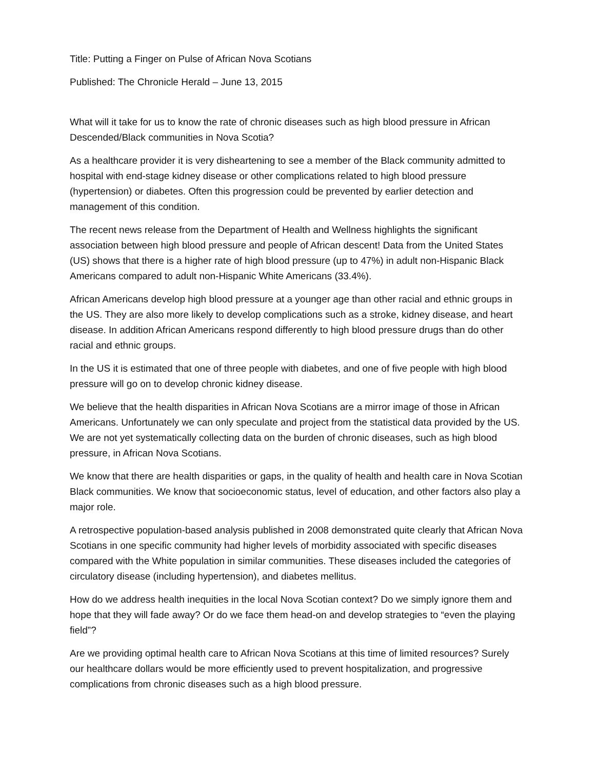Title: Putting a Finger on Pulse of African Nova Scotians
Published: The Chronicle Herald – June 13, 2015
What will it take for us to know the rate of chronic diseases such as high blood pressure in African Descended/Black communities in Nova Scotia?
As a healthcare provider it is very disheartening to see a member of the Black community admitted to hospital with end-stage kidney disease or other complications related to high blood pressure (hypertension) or diabetes. Often this progression could be prevented by earlier detection and management of this condition.
The recent news release from the Department of Health and Wellness highlights the significant association between high blood pressure and people of African descent! Data from the United States (US) shows that there is a higher rate of high blood pressure (up to 47%) in adult non-Hispanic Black Americans compared to adult non-Hispanic White Americans (33.4%).
African Americans develop high blood pressure at a younger age than other racial and ethnic groups in the US. They are also more likely to develop complications such as a stroke, kidney disease, and heart disease. In addition African Americans respond differently to high blood pressure drugs than do other racial and ethnic groups.
In the US it is estimated that one of three people with diabetes, and one of five people with high blood pressure will go on to develop chronic kidney disease.
We believe that the health disparities in African Nova Scotians are a mirror image of those in African Americans. Unfortunately we can only speculate and project from the statistical data provided by the US. We are not yet systematically collecting data on the burden of chronic diseases, such as high blood pressure, in African Nova Scotians.
We know that there are health disparities or gaps, in the quality of health and health care in Nova Scotian Black communities. We know that socioeconomic status, level of education, and other factors also play a major role.
A retrospective population-based analysis published in 2008 demonstrated quite clearly that African Nova Scotians in one specific community had higher levels of morbidity associated with specific diseases compared with the White population in similar communities. These diseases included the categories of circulatory disease (including hypertension), and diabetes mellitus.
How do we address health inequities in the local Nova Scotian context? Do we simply ignore them and hope that they will fade away? Or do we face them head-on and develop strategies to “even the playing field”?
Are we providing optimal health care to African Nova Scotians at this time of limited resources? Surely our healthcare dollars would be more efficiently used to prevent hospitalization, and progressive complications from chronic diseases such as a high blood pressure.